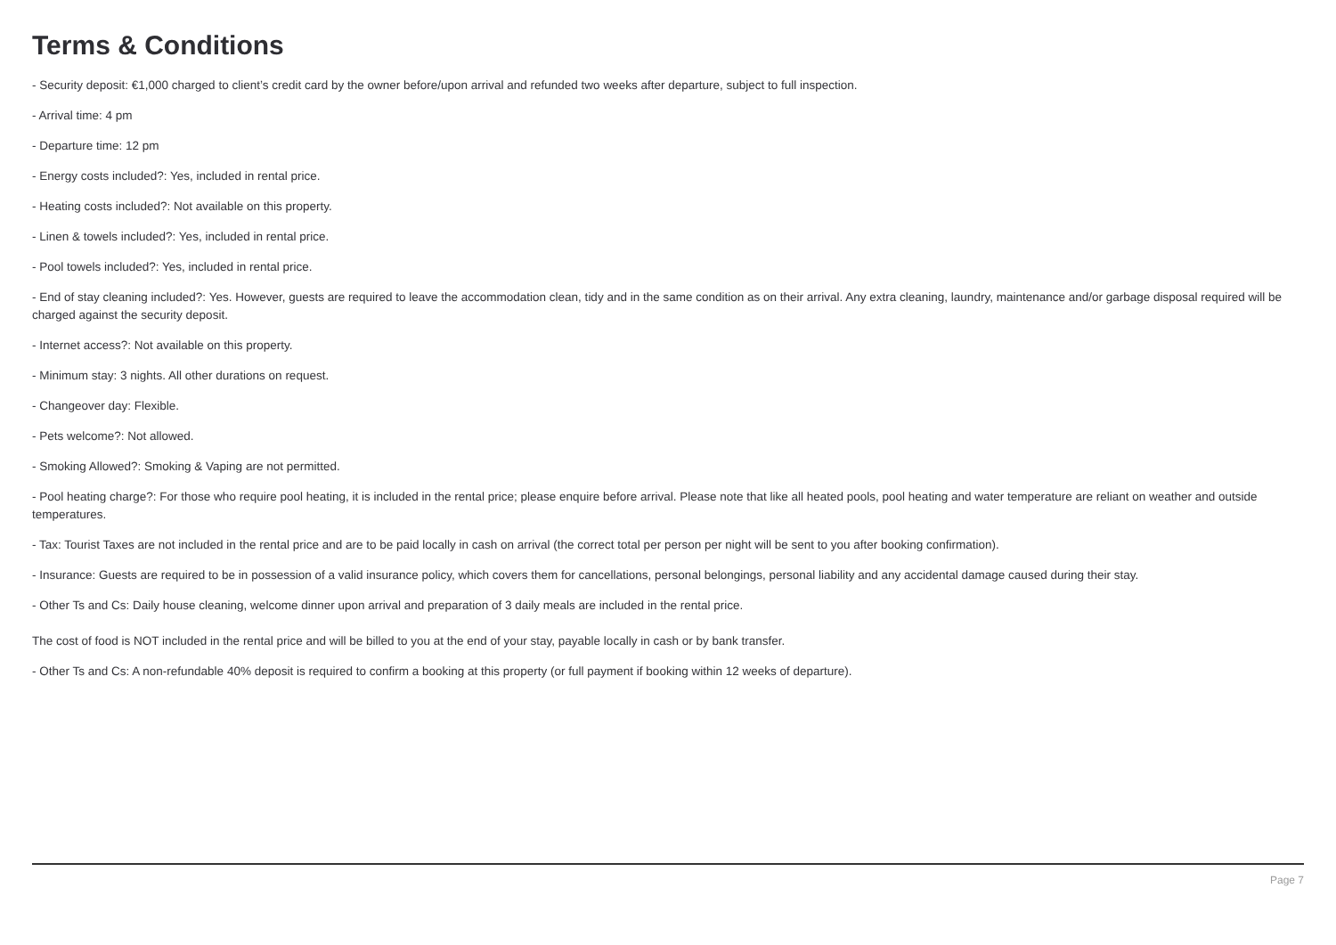Terms & Conditions
- Security deposit: €1,000 charged to client’s credit card by the owner before/upon arrival and refunded two weeks after departure, subject to full inspection.
- Arrival time: 4 pm
- Departure time: 12 pm
- Energy costs included?: Yes, included in rental price.
- Heating costs included?: Not available on this property.
- Linen & towels included?: Yes, included in rental price.
- Pool towels included?: Yes, included in rental price.
- End of stay cleaning included?: Yes. However, guests are required to leave the accommodation clean, tidy and in the same condition as on their arrival. Any extra cleaning, laundry, maintenance and/or garbage disposal required will be charged against the security deposit.
- Internet access?: Not available on this property.
- Minimum stay: 3 nights. All other durations on request.
- Changeover day: Flexible.
- Pets welcome?: Not allowed.
- Smoking Allowed?: Smoking & Vaping are not permitted.
- Pool heating charge?: For those who require pool heating, it is included in the rental price; please enquire before arrival. Please note that like all heated pools, pool heating and water temperature are reliant on weather and outside temperatures.
- Tax: Tourist Taxes are not included in the rental price and are to be paid locally in cash on arrival (the correct total per person per night will be sent to you after booking confirmation).
- Insurance: Guests are required to be in possession of a valid insurance policy, which covers them for cancellations, personal belongings, personal liability and any accidental damage caused during their stay.
- Other Ts and Cs: Daily house cleaning, welcome dinner upon arrival and preparation of 3 daily meals are included in the rental price.
The cost of food is NOT included in the rental price and will be billed to you at the end of your stay, payable locally in cash or by bank transfer.
- Other Ts and Cs: A non-refundable 40% deposit is required to confirm a booking at this property (or full payment if booking within 12 weeks of departure).
Page 7